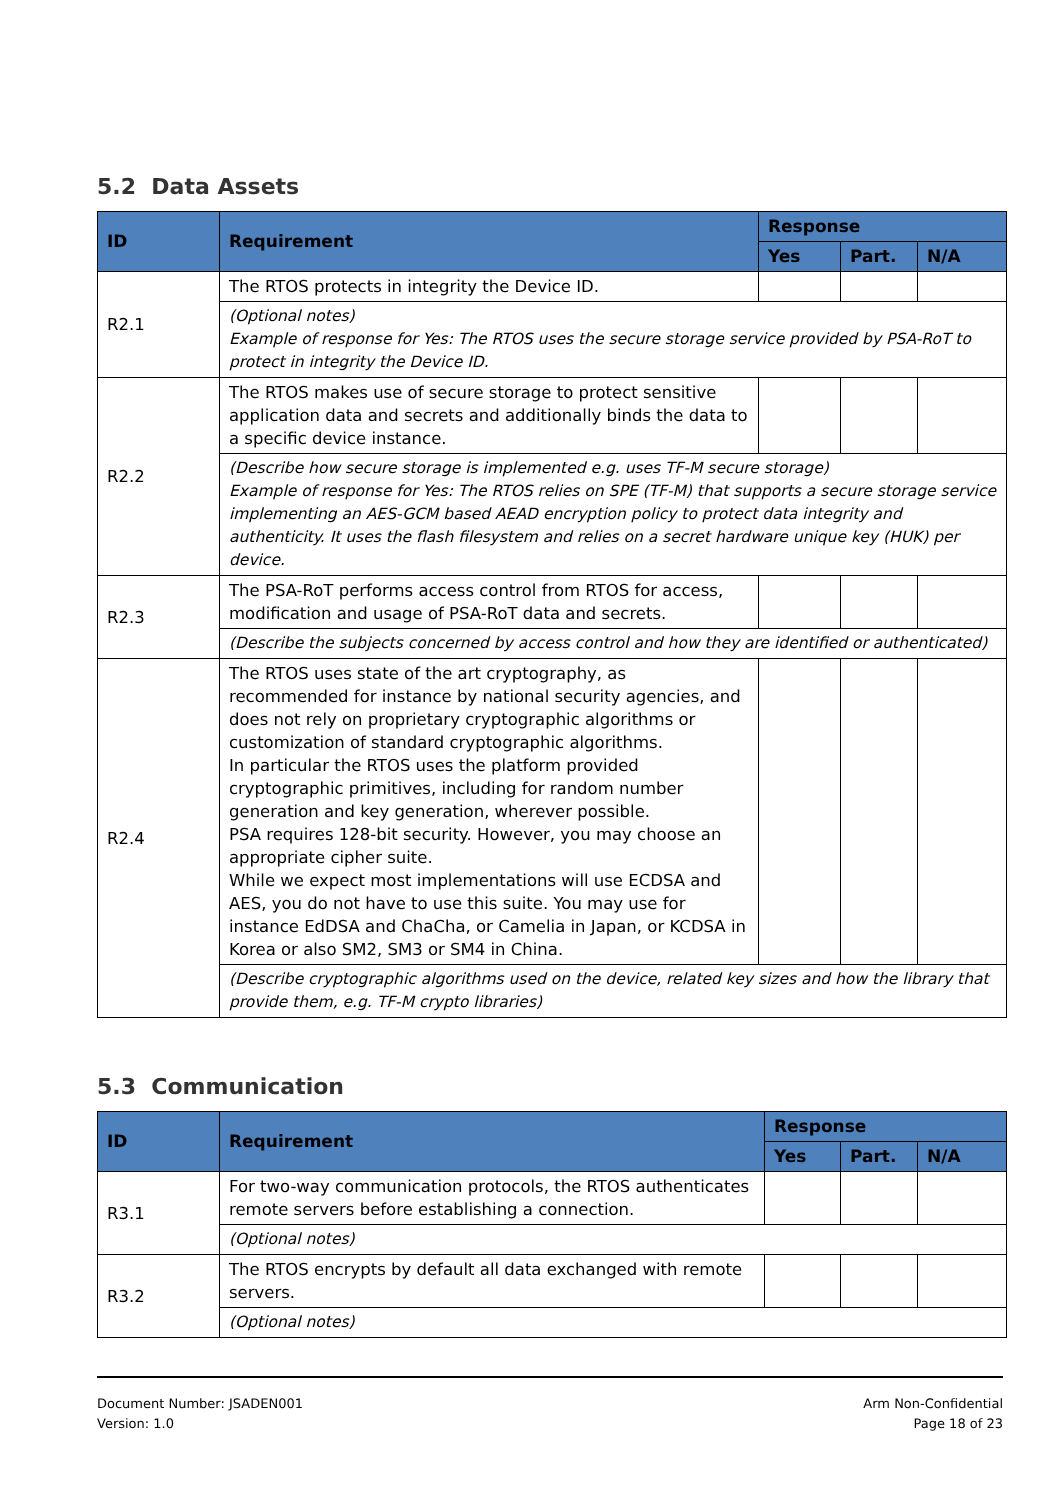5.2 Data Assets
| ID | Requirement | Response | | |
| --- | --- | --- | --- | --- |
| | | Yes | Part. | N/A |
| R2.1 | The RTOS protects in integrity the Device ID. | | | |
| | (Optional notes) Example of response for Yes: The RTOS uses the secure storage service provided by PSA-RoT to protect in integrity the Device ID. | | | |
| R2.2 | The RTOS makes use of secure storage to protect sensitive application data and secrets and additionally binds the data to a specific device instance. | | | |
| | (Describe how secure storage is implemented e.g. uses TF-M secure storage) Example of response for Yes: The RTOS relies on SPE (TF-M) that supports a secure storage service implementing an AES-GCM based AEAD encryption policy to protect data integrity and authenticity. It uses the flash filesystem and relies on a secret hardware unique key (HUK) per device. | | | |
| R2.3 | The PSA-RoT performs access control from RTOS for access, modification and usage of PSA-RoT data and secrets. | | | |
| | (Describe the subjects concerned by access control and how they are identified or authenticated) | | | |
| R2.4 | The RTOS uses state of the art cryptography, as recommended for instance by national security agencies, and does not rely on proprietary cryptographic algorithms or customization of standard cryptographic algorithms. In particular the RTOS uses the platform provided cryptographic primitives, including for random number generation and key generation, wherever possible. PSA requires 128-bit security. However, you may choose an appropriate cipher suite. While we expect most implementations will use ECDSA and AES, you do not have to use this suite. You may use for instance EdDSA and ChaCha, or Camelia in Japan, or KCDSA in Korea or also SM2, SM3 or SM4 in China. | | | |
| | (Describe cryptographic algorithms used on the device, related key sizes and how the library that provide them, e.g. TF-M crypto libraries) | | | |
5.3 Communication
| ID | Requirement | Response | | |
| --- | --- | --- | --- | --- |
| | | Yes | Part. | N/A |
| R3.1 | For two-way communication protocols, the RTOS authenticates remote servers before establishing a connection. | | | |
| | (Optional notes) | | | |
| R3.2 | The RTOS encrypts by default all data exchanged with remote servers. | | | |
| | (Optional notes) | | | |
Document Number: JSADEN001
Version: 1.0
Arm Non-Confidential
Page 18 of 23